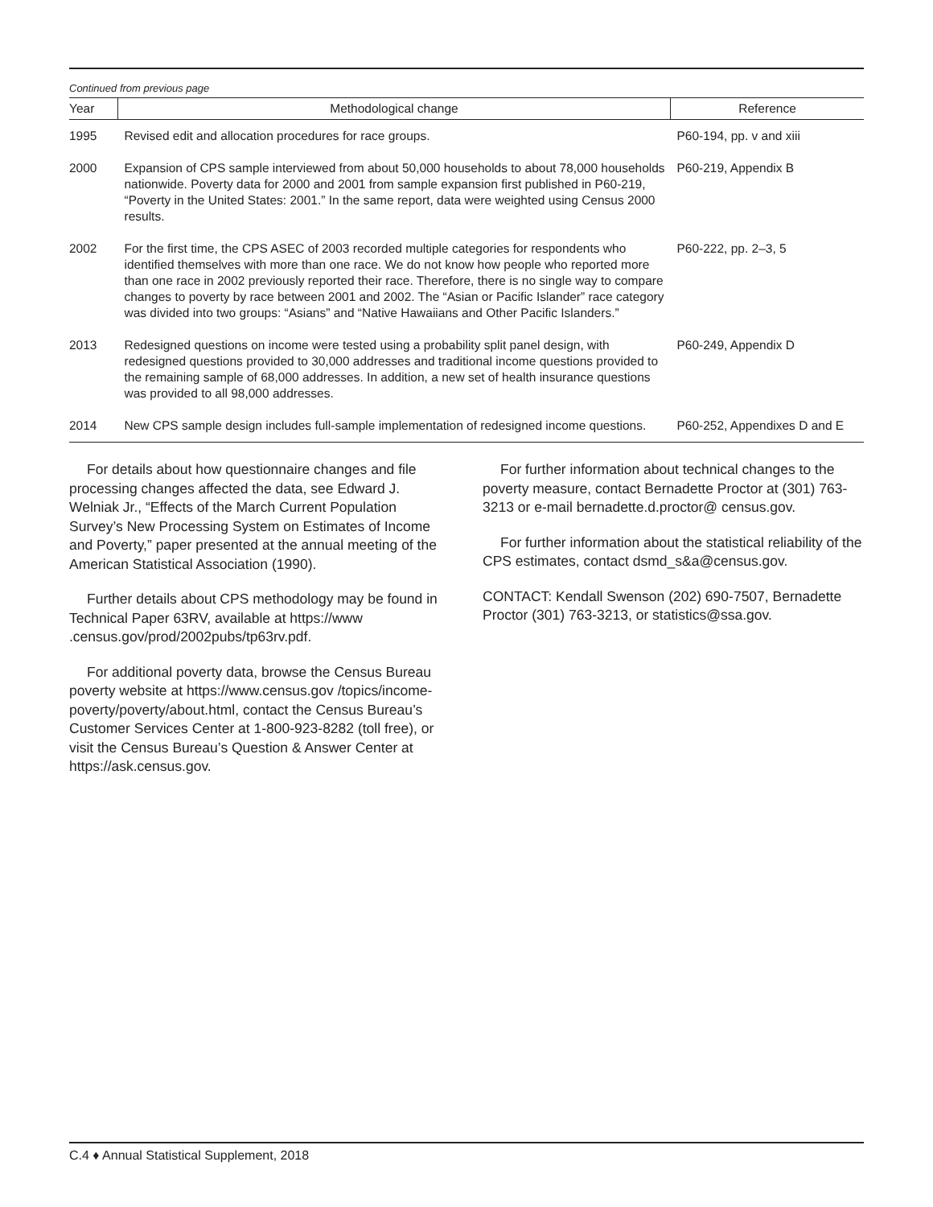Continued from previous page
| Year | Methodological change | Reference |
| --- | --- | --- |
| 1995 | Revised edit and allocation procedures for race groups. | P60-194, pp. v and xiii |
| 2000 | Expansion of CPS sample interviewed from about 50,000 households to about 78,000 households nationwide. Poverty data for 2000 and 2001 from sample expansion first published in P60-219, “Poverty in the United States: 2001.” In the same report, data were weighted using Census 2000 results. | P60-219, Appendix B |
| 2002 | For the first time, the CPS ASEC of 2003 recorded multiple categories for respondents who identified themselves with more than one race. We do not know how people who reported more than one race in 2002 previously reported their race. Therefore, there is no single way to compare changes to poverty by race between 2001 and 2002. The “Asian or Pacific Islander” race category was divided into two groups: “Asians” and “Native Hawaiians and Other Pacific Islanders.” | P60-222, pp. 2–3, 5 |
| 2013 | Redesigned questions on income were tested using a probability split panel design, with redesigned questions provided to 30,000 addresses and traditional income questions provided to the remaining sample of 68,000 addresses. In addition, a new set of health insurance questions was provided to all 98,000 addresses. | P60-249, Appendix D |
| 2014 | New CPS sample design includes full-sample implementation of redesigned income questions. | P60-252, Appendixes D and E |
For details about how questionnaire changes and file processing changes affected the data, see Edward J. Welniak Jr., “Effects of the March Current Population Survey’s New Processing System on Estimates of Income and Poverty,” paper presented at the annual meeting of the American Statistical Association (1990).
Further details about CPS methodology may be found in Technical Paper 63RV, available at https://www .census.gov/prod/2002pubs/tp63rv.pdf.
For additional poverty data, browse the Census Bureau poverty website at https://www.census.gov /topics/income-poverty/poverty/about.html, contact the Census Bureau’s Customer Services Center at 1-800-923-8282 (toll free), or visit the Census Bureau’s Question & Answer Center at https://ask.census.gov.
For further information about technical changes to the poverty measure, contact Bernadette Proctor at (301) 763-3213 or e-mail bernadette.d.proctor@ census.gov.
For further information about the statistical reliability of the CPS estimates, contact dsmd_s&a@census.gov.
CONTACT: Kendall Swenson (202) 690-7507, Bernadette Proctor (301) 763-3213, or statistics@ssa.gov.
C.4 ♦ Annual Statistical Supplement, 2018